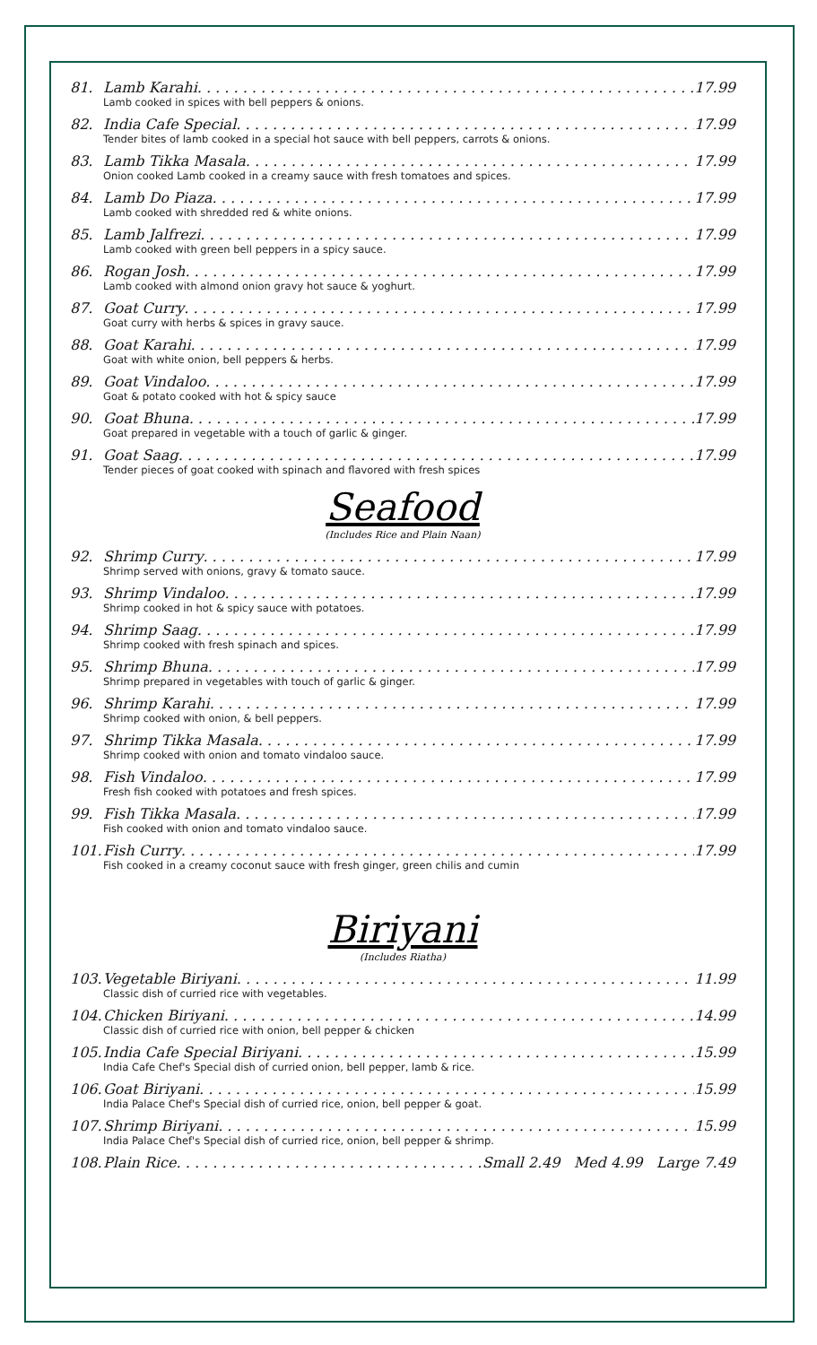81. Lamb Karahi 17.99
Lamb cooked in spices with bell peppers & onions.
82. India Cafe Special 17.99
Tender bites of lamb cooked in a special hot sauce with bell peppers, carrots & onions.
83. Lamb Tikka Masala 17.99
Onion cooked Lamb cooked in a creamy sauce with fresh tomatoes and spices.
84. Lamb Do Piaza 17.99
Lamb cooked with shredded red & white onions.
85. Lamb Jalfrezi 17.99
Lamb cooked with green bell peppers in a spicy sauce.
86. Rogan Josh 17.99
Lamb cooked with almond onion gravy hot sauce & yoghurt.
87. Goat Curry 17.99
Goat curry with herbs & spices in gravy sauce.
88. Goat Karahi 17.99
Goat with white onion, bell peppers & herbs.
89. Goat Vindaloo 17.99
Goat & potato cooked with hot & spicy sauce
90. Goat Bhuna 17.99
Goat prepared in vegetable with a touch of garlic & ginger.
91. Goat Saag 17.99
Tender pieces of goat cooked with spinach and flavored with fresh spices
Seafood
(Includes Rice and Plain Naan)
92. Shrimp Curry 17.99
Shrimp served with onions, gravy & tomato sauce.
93. Shrimp Vindaloo 17.99
Shrimp cooked in hot & spicy sauce with potatoes.
94. Shrimp Saag 17.99
Shrimp cooked with fresh spinach and spices.
95. Shrimp Bhuna 17.99
Shrimp prepared in vegetables with touch of garlic & ginger.
96. Shrimp Karahi 17.99
Shrimp cooked with onion, & bell peppers.
97. Shrimp Tikka Masala 17.99
Shrimp cooked with onion and tomato vindaloo sauce.
98. Fish Vindaloo 17.99
Fresh fish cooked with potatoes and fresh spices.
99. Fish Tikka Masala 17.99
Fish cooked with onion and tomato vindaloo sauce.
101. Fish Curry 17.99
Fish cooked in a creamy coconut sauce with fresh ginger, green chilis and cumin
Biriyani
(Includes Riatha)
103. Vegetable Biriyani 11.99
Classic dish of curried rice with vegetables.
104. Chicken Biriyani 14.99
Classic dish of curried rice with onion, bell pepper & chicken
105. India Cafe Special Biriyani 15.99
India Cafe Chef's Special dish of curried onion, bell pepper, lamb & rice.
106. Goat Biriyani 15.99
India Palace Chef's Special dish of curried rice, onion, bell pepper & goat.
107. Shrimp Biriyani 15.99
India Palace Chef's Special dish of curried rice, onion, bell pepper & shrimp.
108. Plain Rice Small 2.49 Med 4.99 Large 7.49